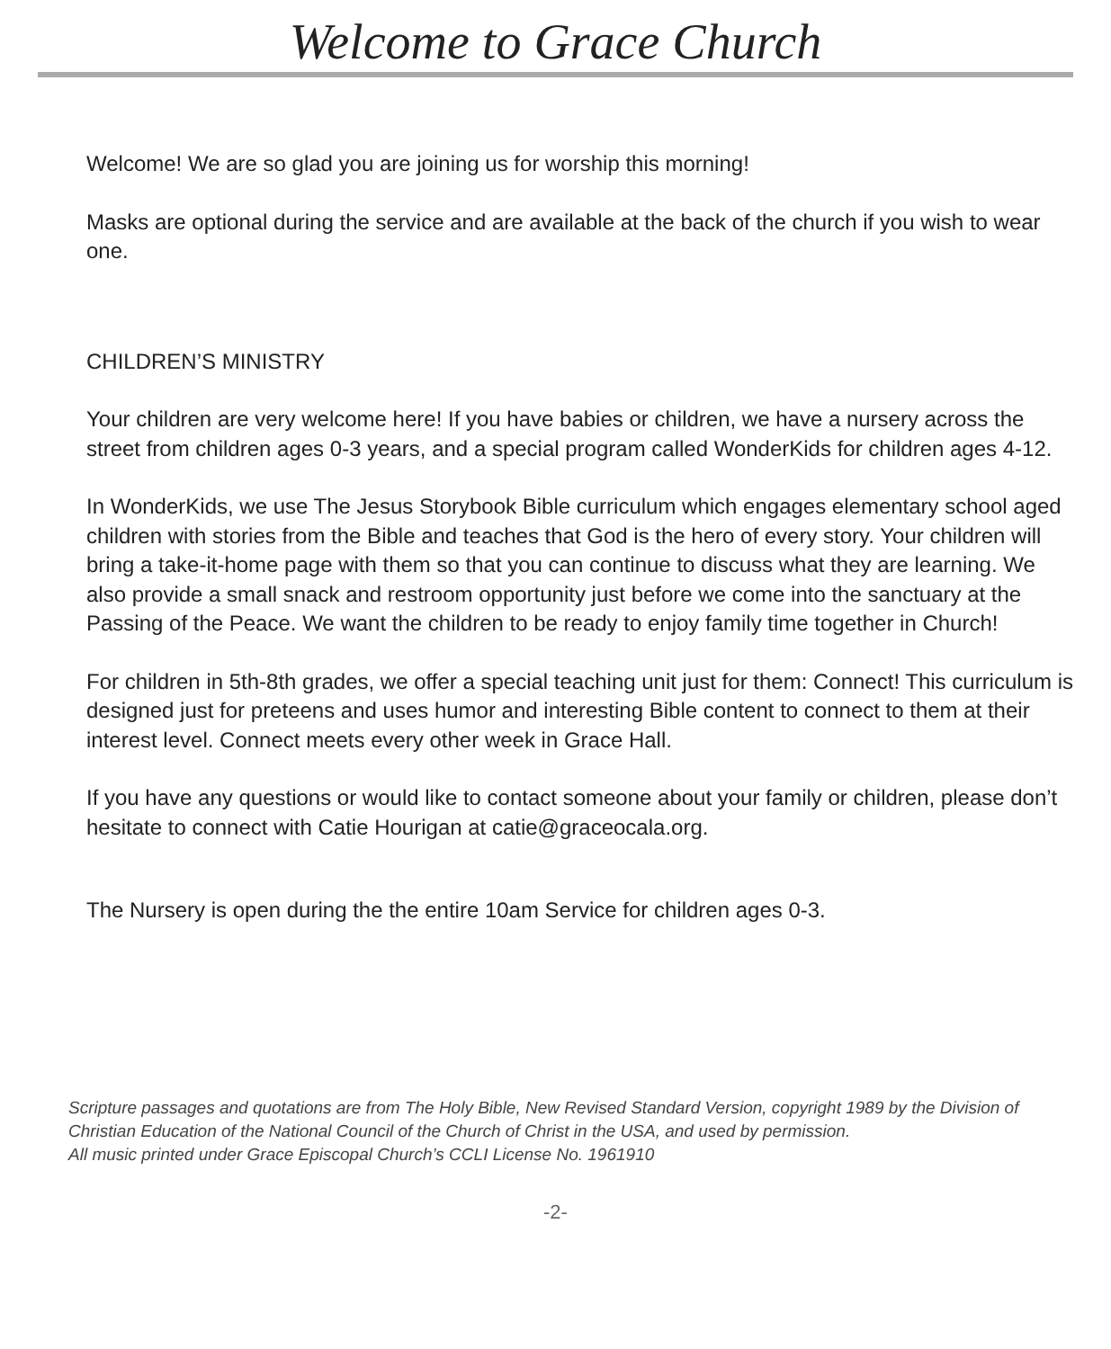Welcome to Grace Church
Welcome! We are so glad you are joining us for worship this morning!
Masks are optional during the service and are available at the back of the church if you wish to wear one.
CHILDREN’S MINISTRY
Your children are very welcome here! If you have babies or children, we have a nursery across the street from children ages 0-3 years, and a special program called WonderKids for children ages 4-12.
In WonderKids, we use The Jesus Storybook Bible curriculum which engages elementary school aged children with stories from the Bible and teaches that God is the hero of every story. Your children will bring a take-it-home page with them so that you can continue to discuss what they are learning. We also provide a small snack and restroom opportunity just before we come into the sanctuary at the Passing of the Peace. We want the children to be ready to enjoy family time together in Church!
For children in 5th-8th grades, we offer a special teaching unit just for them: Connect! This curriculum is designed just for preteens and uses humor and interesting Bible content to connect to them at their interest level. Connect meets every other week in Grace Hall.
If you have any questions or would like to contact someone about your family or children, please don’t hesitate to connect with Catie Hourigan at catie@graceocala.org.
The Nursery is open during the the entire 10am Service for children ages 0-3.
Scripture passages and quotations are from The Holy Bible, New Revised Standard Version, copyright 1989 by the Division of Christian Education of the National Council of the Church of Christ in the USA, and used by permission.
All music printed under Grace Episcopal Church’s CCLI License No. 1961910
-2-